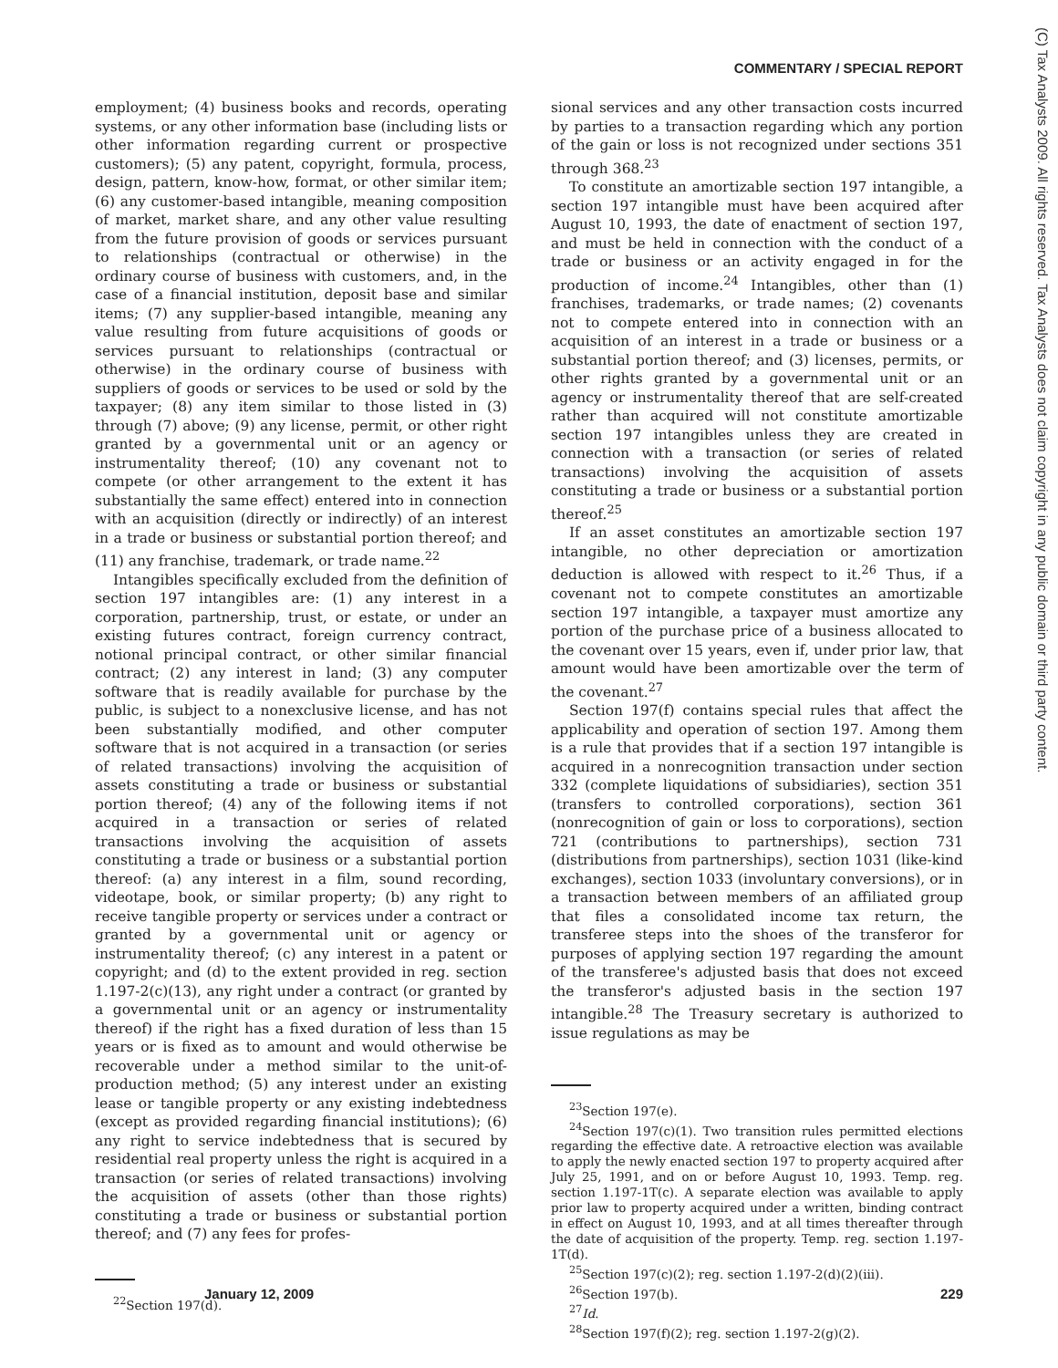COMMENTARY / SPECIAL REPORT
(C) Tax Analysts 2009. All rights reserved. Tax Analysts does not claim copyright in any public domain or third party content.
employment; (4) business books and records, operating systems, or any other information base (including lists or other information regarding current or prospective customers); (5) any patent, copyright, formula, process, design, pattern, know-how, format, or other similar item; (6) any customer-based intangible, meaning composition of market, market share, and any other value resulting from the future provision of goods or services pursuant to relationships (contractual or otherwise) in the ordinary course of business with customers, and, in the case of a financial institution, deposit base and similar items; (7) any supplier-based intangible, meaning any value resulting from future acquisitions of goods or services pursuant to relationships (contractual or otherwise) in the ordinary course of business with suppliers of goods or services to be used or sold by the taxpayer; (8) any item similar to those listed in (3) through (7) above; (9) any license, permit, or other right granted by a governmental unit or an agency or instrumentality thereof; (10) any covenant not to compete (or other arrangement to the extent it has substantially the same effect) entered into in connection with an acquisition (directly or indirectly) of an interest in a trade or business or substantial portion thereof; and (11) any franchise, trademark, or trade name.<sup>22</sup>
Intangibles specifically excluded from the definition of section 197 intangibles are: (1) any interest in a corporation, partnership, trust, or estate, or under an existing futures contract, foreign currency contract, notional principal contract, or other similar financial contract; (2) any interest in land; (3) any computer software that is readily available for purchase by the public, is subject to a nonexclusive license, and has not been substantially modified, and other computer software that is not acquired in a transaction (or series of related transactions) involving the acquisition of assets constituting a trade or business or substantial portion thereof; (4) any of the following items if not acquired in a transaction or series of related transactions involving the acquisition of assets constituting a trade or business or a substantial portion thereof: (a) any interest in a film, sound recording, videotape, book, or similar property; (b) any right to receive tangible property or services under a contract or granted by a governmental unit or agency or instrumentality thereof; (c) any interest in a patent or copyright; and (d) to the extent provided in reg. section 1.197-2(c)(13), any right under a contract (or granted by a governmental unit or an agency or instrumentality thereof) if the right has a fixed duration of less than 15 years or is fixed as to amount and would otherwise be recoverable under a method similar to the unit-of-production method; (5) any interest under an existing lease or tangible property or any existing indebtedness (except as provided regarding financial institutions); (6) any right to service indebtedness that is secured by residential real property unless the right is acquired in a transaction (or series of related transactions) involving the acquisition of assets (other than those rights) constituting a trade or business or substantial portion thereof; and (7) any fees for profes-
<sup>22</sup> Section 197(d).
sional services and any other transaction costs incurred by parties to a transaction regarding which any portion of the gain or loss is not recognized under sections 351 through 368.<sup>23</sup>
To constitute an amortizable section 197 intangible, a section 197 intangible must have been acquired after August 10, 1993, the date of enactment of section 197, and must be held in connection with the conduct of a trade or business or an activity engaged in for the production of income.<sup>24</sup> Intangibles, other than (1) franchises, trademarks, or trade names; (2) covenants not to compete entered into in connection with an acquisition of an interest in a trade or business or a substantial portion thereof; and (3) licenses, permits, or other rights granted by a governmental unit or an agency or instrumentality thereof that are self-created rather than acquired will not constitute amortizable section 197 intangibles unless they are created in connection with a transaction (or series of related transactions) involving the acquisition of assets constituting a trade or business or a substantial portion thereof.<sup>25</sup>
If an asset constitutes an amortizable section 197 intangible, no other depreciation or amortization deduction is allowed with respect to it.<sup>26</sup> Thus, if a covenant not to compete constitutes an amortizable section 197 intangible, a taxpayer must amortize any portion of the purchase price of a business allocated to the covenant over 15 years, even if, under prior law, that amount would have been amortizable over the term of the covenant.<sup>27</sup>
Section 197(f) contains special rules that affect the applicability and operation of section 197. Among them is a rule that provides that if a section 197 intangible is acquired in a nonrecognition transaction under section 332 (complete liquidations of subsidiaries), section 351 (transfers to controlled corporations), section 361 (nonrecognition of gain or loss to corporations), section 721 (contributions to partnerships), section 731 (distributions from partnerships), section 1031 (like-kind exchanges), section 1033 (involuntary conversions), or in a transaction between members of an affiliated group that files a consolidated income tax return, the transferee steps into the shoes of the transferor for purposes of applying section 197 regarding the amount of the transferee's adjusted basis that does not exceed the transferor's adjusted basis in the section 197 intangible.<sup>28</sup> The Treasury secretary is authorized to issue regulations as may be
<sup>23</sup> Section 197(e).
<sup>24</sup> Section 197(c)(1). Two transition rules permitted elections regarding the effective date. A retroactive election was available to apply the newly enacted section 197 to property acquired after July 25, 1991, and on or before August 10, 1993. Temp. reg. section 1.197-1T(c). A separate election was available to apply prior law to property acquired under a written, binding contract in effect on August 10, 1993, and at all times thereafter through the date of acquisition of the property. Temp. reg. section 1.197-1T(d).
<sup>25</sup> Section 197(c)(2); reg. section 1.197-2(d)(2)(iii).
<sup>26</sup> Section 197(b).
<sup>27</sup> Id.
<sup>28</sup> Section 197(f)(2); reg. section 1.197-2(g)(2).
January 12, 2009 229